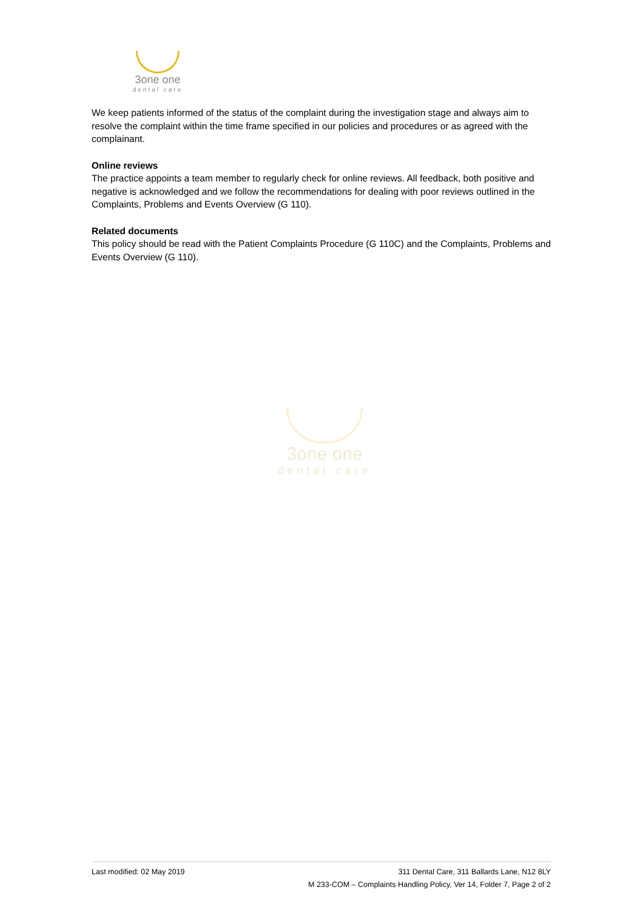3one one
dental care
We keep patients informed of the status of the complaint during the investigation stage and always aim to resolve the complaint within the time frame specified in our policies and procedures or as agreed with the complainant.
Online reviews
The practice appoints a team member to regularly check for online reviews. All feedback, both positive and negative is acknowledged and we follow the recommendations for dealing with poor reviews outlined in the Complaints, Problems and Events Overview (G 110).
Related documents
This policy should be read with the Patient Complaints Procedure (G 110C) and the Complaints, Problems and Events Overview (G 110).
3one one
dental care
Last modified: 02 May 2019 311 Dental Care, 311 Ballards Lane, N12 8LY
M 233-COM – Complaints Handling Policy, Ver 14, Folder 7, Page 2 of 2